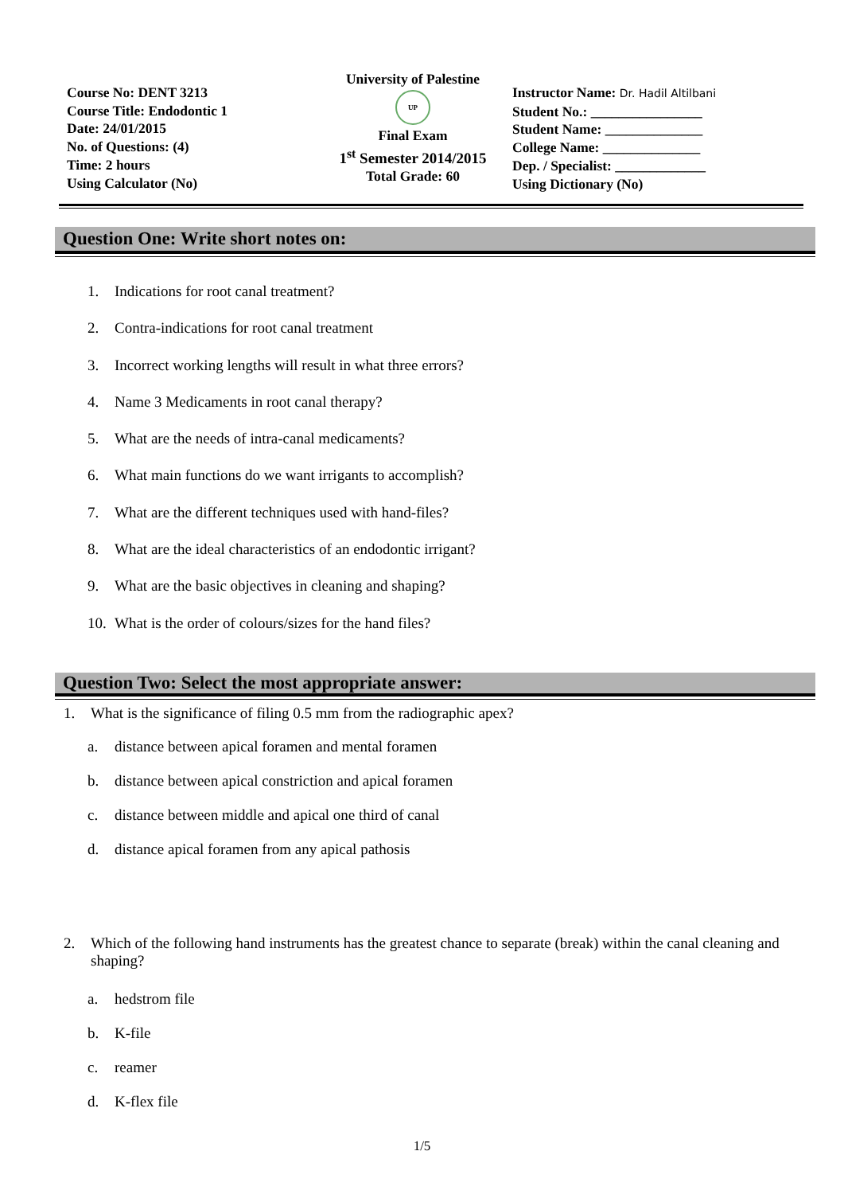Course No: DENT 3213
Course Title: Endodontic 1
Date: 24/01/2015
No. of Questions: (4)
Time: 2 hours
Using Calculator (No)
University of Palestine
UP
Final Exam
1<sup>st</sup> Semester 2014/2015
Total Grade: 60
Instructor Name: Dr. Hadil Altilbani
Student No.: ________________
Student Name: ______________
College Name: ______________
Dep. / Specialist: _____________
Using Dictionary (No)
Question One: Write short notes on:
1. Indications for root canal treatment?
2. Contra-indications for root canal treatment
3. Incorrect working lengths will result in what three errors?
4. Name 3 Medicaments in root canal therapy?
5. What are the needs of intra-canal medicaments?
6. What main functions do we want irrigants to accomplish?
7. What are the different techniques used with hand-files?
8. What are the ideal characteristics of an endodontic irrigant?
9. What are the basic objectives in cleaning and shaping?
10. What is the order of colours/sizes for the hand files?
Question Two: Select the most appropriate answer:
1. What is the significance of filing 0.5 mm from the radiographic apex?
a. distance between apical foramen and mental foramen
b. distance between apical constriction and apical foramen
c. distance between middle and apical one third of canal
d. distance apical foramen from any apical pathosis
2. Which of the following hand instruments has the greatest chance to separate (break) within the canal cleaning and shaping?
a. hedstrom file
b. K-file
c. reamer
d. K-flex file
1/5